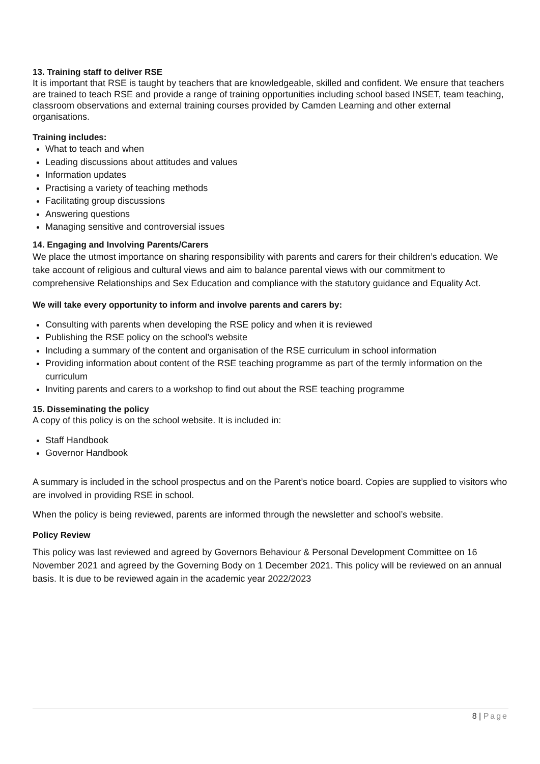13. Training staff to deliver RSE
It is important that RSE is taught by teachers that are knowledgeable, skilled and confident. We ensure that teachers are trained to teach RSE and provide a range of training opportunities including school based INSET, team teaching, classroom observations and external training courses provided by Camden Learning and other external organisations.
Training includes:
What to teach and when
Leading discussions about attitudes and values
Information updates
Practising a variety of teaching methods
Facilitating group discussions
Answering questions
Managing sensitive and controversial issues
14. Engaging and Involving Parents/Carers
We place the utmost importance on sharing responsibility with parents and carers for their children’s education. We take account of religious and cultural views and aim to balance parental views with our commitment to comprehensive Relationships and Sex Education and compliance with the statutory guidance and Equality Act.
We will take every opportunity to inform and involve parents and carers by:
Consulting with parents when developing the RSE policy and when it is reviewed
Publishing the RSE policy on the school’s website
Including a summary of the content and organisation of the RSE curriculum in school information
Providing information about content of the RSE teaching programme as part of the termly information on the curriculum
Inviting parents and carers to a workshop to find out about the RSE teaching programme
15. Disseminating the policy
A copy of this policy is on the school website. It is included in:
Staff Handbook
Governor Handbook
A summary is included in the school prospectus and on the Parent’s notice board. Copies are supplied to visitors who are involved in providing RSE in school.
When the policy is being reviewed, parents are informed through the newsletter and school’s website.
Policy Review
This policy was last reviewed and agreed by Governors Behaviour & Personal Development Committee on 16 November 2021 and agreed by the Governing Body on 1 December 2021. This policy will be reviewed on an annual basis. It is due to be reviewed again in the academic year 2022/2023
8 | Page